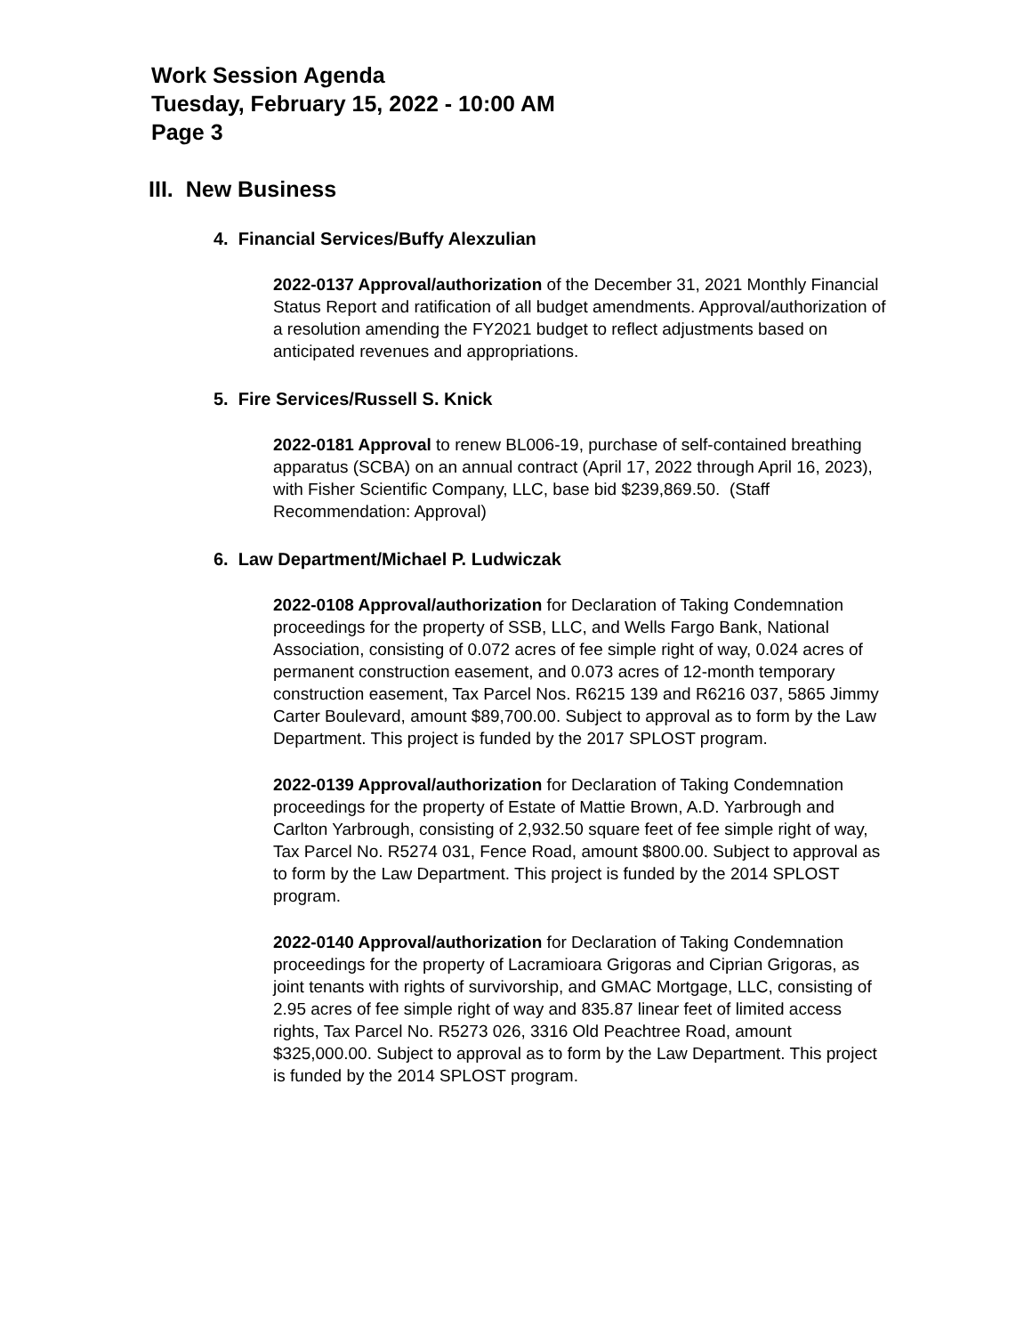Work Session Agenda
Tuesday, February 15, 2022 - 10:00 AM
Page 3
III. New Business
4. Financial Services/Buffy Alexzulian
2022-0137 Approval/authorization of the December 31, 2021 Monthly Financial Status Report and ratification of all budget amendments. Approval/authorization of a resolution amending the FY2021 budget to reflect adjustments based on anticipated revenues and appropriations.
5. Fire Services/Russell S. Knick
2022-0181 Approval to renew BL006-19, purchase of self-contained breathing apparatus (SCBA) on an annual contract (April 17, 2022 through April 16, 2023), with Fisher Scientific Company, LLC, base bid $239,869.50. (Staff Recommendation: Approval)
6. Law Department/Michael P. Ludwiczak
2022-0108 Approval/authorization for Declaration of Taking Condemnation proceedings for the property of SSB, LLC, and Wells Fargo Bank, National Association, consisting of 0.072 acres of fee simple right of way, 0.024 acres of permanent construction easement, and 0.073 acres of 12-month temporary construction easement, Tax Parcel Nos. R6215 139 and R6216 037, 5865 Jimmy Carter Boulevard, amount $89,700.00. Subject to approval as to form by the Law Department. This project is funded by the 2017 SPLOST program.
2022-0139 Approval/authorization for Declaration of Taking Condemnation proceedings for the property of Estate of Mattie Brown, A.D. Yarbrough and Carlton Yarbrough, consisting of 2,932.50 square feet of fee simple right of way, Tax Parcel No. R5274 031, Fence Road, amount $800.00. Subject to approval as to form by the Law Department. This project is funded by the 2014 SPLOST program.
2022-0140 Approval/authorization for Declaration of Taking Condemnation proceedings for the property of Lacramioara Grigoras and Ciprian Grigoras, as joint tenants with rights of survivorship, and GMAC Mortgage, LLC, consisting of 2.95 acres of fee simple right of way and 835.87 linear feet of limited access rights, Tax Parcel No. R5273 026, 3316 Old Peachtree Road, amount $325,000.00. Subject to approval as to form by the Law Department. This project is funded by the 2014 SPLOST program.